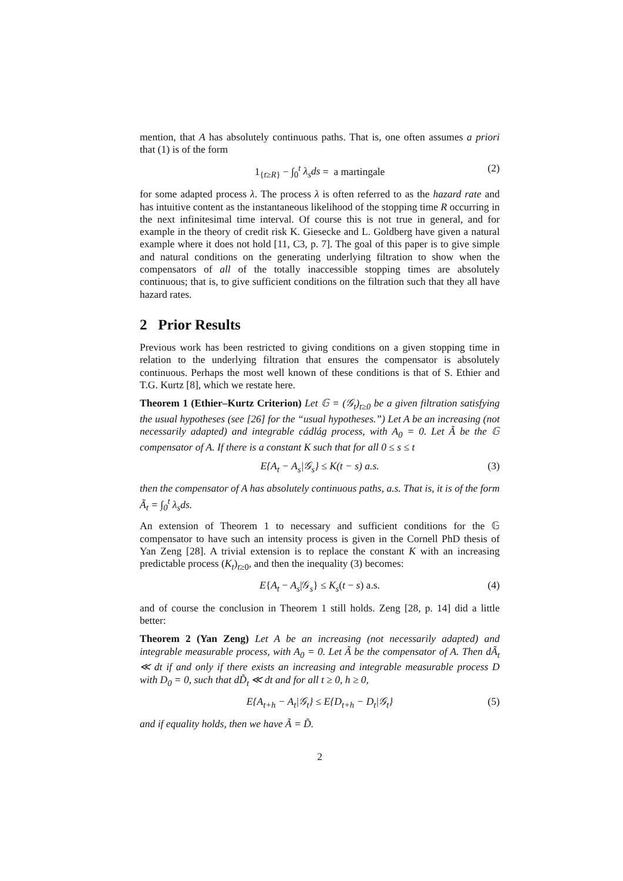mention, that A has absolutely continuous paths. That is, one often assumes a priori that (1) is of the form
1<sub>{t≥R}</sub> − ∫<sub>0</sub><sup>t</sup> λ<sub>s</sub>ds = a martingale (2)
for some adapted process λ. The process λ is often referred to as the hazard rate and has intuitive content as the instantaneous likelihood of the stopping time R occurring in the next infinitesimal time interval. Of course this is not true in general, and for example in the theory of credit risk K. Giesecke and L. Goldberg have given a natural example where it does not hold [11, C3, p. 7]. The goal of this paper is to give simple and natural conditions on the generating underlying filtration to show when the compensators of all of the totally inaccessible stopping times are absolutely continuous; that is, to give sufficient conditions on the filtration such that they all have hazard rates.
2 Prior Results
Previous work has been restricted to giving conditions on a given stopping time in relation to the underlying filtration that ensures the compensator is absolutely continuous. Perhaps the most well known of these conditions is that of S. Ethier and T.G. Kurtz [8], which we restate here.
Theorem 1 (Ethier–Kurtz Criterion) Let 𝔾 = (𝒢<sub>t</sub>)<sub>t≥0</sub> be a given filtration satisfying the usual hypotheses (see [26] for the “usual hypotheses.”) Let A be an increasing (not necessarily adapted) and integrable cádlág process, with A<sub>0</sub> = 0. Let Ã be the 𝔾 compensator of A. If there is a constant K such that for all 0 ≤ s ≤ t
E{A<sub>t</sub> − A<sub>s</sub>|𝒢<sub>s</sub>} ≤ K(t − s) a.s. (3)
then the compensator of A has absolutely continuous paths, a.s. That is, it is of the form Ã<sub>t</sub> = ∫<sub>0</sub><sup>t</sup> λ<sub>s</sub>ds.
An extension of Theorem 1 to necessary and sufficient conditions for the 𝔾 compensator to have such an intensity process is given in the Cornell PhD thesis of Yan Zeng [28]. A trivial extension is to replace the constant K with an increasing predictable process (K<sub>t</sub>)<sub>t≥0</sub>, and then the inequality (3) becomes:
E{A<sub>t</sub> − A<sub>s</sub>|𝒢<sub>s</sub>} ≤ K<sub>s</sub>(t − s) a.s. (4)
and of course the conclusion in Theorem 1 still holds. Zeng [28, p. 14] did a little better:
Theorem 2 (Yan Zeng) Let A be an increasing (not necessarily adapted) and integrable measurable process, with A<sub>0</sub> = 0. Let Ã be the compensator of A. Then dÃ<sub>t</sub> ≪ dt if and only if there exists an increasing and integrable measurable process D with D<sub>0</sub> = 0, such that dD̃<sub>t</sub> ≪ dt and for all t ≥ 0, h ≥ 0,
E{A<sub>t+h</sub> − A<sub>t</sub>|𝒢<sub>t</sub>} ≤ E{D<sub>t+h</sub> − D<sub>t</sub>|𝒢<sub>t</sub>} (5)
and if equality holds, then we have Ã = D̃.
2